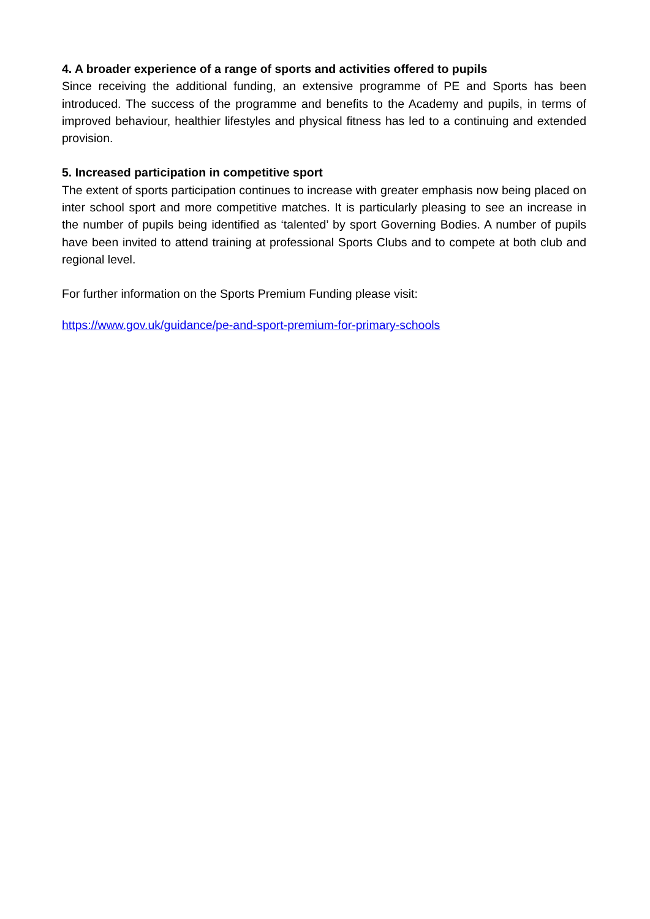4. A broader experience of a range of sports and activities offered to pupils
Since receiving the additional funding, an extensive programme of PE and Sports has been introduced. The success of the programme and benefits to the Academy and pupils, in terms of improved behaviour, healthier lifestyles and physical fitness has led to a continuing and extended provision.
5. Increased participation in competitive sport
The extent of sports participation continues to increase with greater emphasis now being placed on inter school sport and more competitive matches. It is particularly pleasing to see an increase in the number of pupils being identified as ‘talented’ by sport Governing Bodies. A number of pupils have been invited to attend training at professional Sports Clubs and to compete at both club and regional level.
For further information on the Sports Premium Funding please visit:
https://www.gov.uk/guidance/pe-and-sport-premium-for-primary-schools